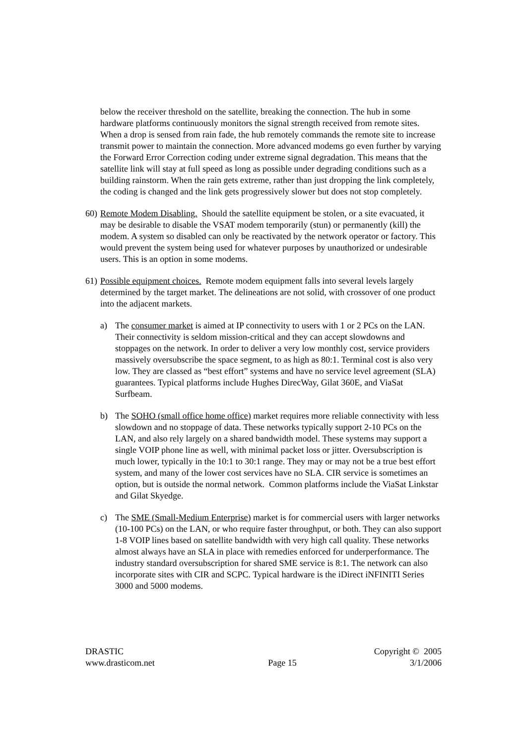below the receiver threshold on the satellite, breaking the connection. The hub in some hardware platforms continuously monitors the signal strength received from remote sites. When a drop is sensed from rain fade, the hub remotely commands the remote site to increase transmit power to maintain the connection. More advanced modems go even further by varying the Forward Error Correction coding under extreme signal degradation. This means that the satellite link will stay at full speed as long as possible under degrading conditions such as a building rainstorm. When the rain gets extreme, rather than just dropping the link completely, the coding is changed and the link gets progressively slower but does not stop completely.
60)
Remote Modem Disabling. Should the satellite equipment be stolen, or a site evacuated, it may be desirable to disable the VSAT modem temporarily (stun) or permanently (kill) the modem. A system so disabled can only be reactivated by the network operator or factory. This would prevent the system being used for whatever purposes by unauthorized or undesirable users. This is an option in some modems.
61)
Possible equipment choices. Remote modem equipment falls into several levels largely determined by the target market. The delineations are not solid, with crossover of one product into the adjacent markets.
a) The consumer market is aimed at IP connectivity to users with 1 or 2 PCs on the LAN. Their connectivity is seldom mission-critical and they can accept slowdowns and stoppages on the network. In order to deliver a very low monthly cost, service providers massively oversubscribe the space segment, to as high as 80:1. Terminal cost is also very low. They are classed as “best effort” systems and have no service level agreement (SLA) guarantees. Typical platforms include Hughes DirecWay, Gilat 360E, and ViaSat Surfbeam.
b) The SOHO (small office home office) market requires more reliable connectivity with less slowdown and no stoppage of data. These networks typically support 2-10 PCs on the LAN, and also rely largely on a shared bandwidth model. These systems may support a single VOIP phone line as well, with minimal packet loss or jitter. Oversubscription is much lower, typically in the 10:1 to 30:1 range. They may or may not be a true best effort system, and many of the lower cost services have no SLA. CIR service is sometimes an option, but is outside the normal network. Common platforms include the ViaSat Linkstar and Gilat Skyedge.
c) The SME (Small-Medium Enterprise) market is for commercial users with larger networks (10-100 PCs) on the LAN, or who require faster throughput, or both. They can also support 1-8 VOIP lines based on satellite bandwidth with very high call quality. These networks almost always have an SLA in place with remedies enforced for underperformance. The industry standard oversubscription for shared SME service is 8:1. The network can also incorporate sites with CIR and SCPC. Typical hardware is the iDirect iNFINITI Series 3000 and 5000 modems.
DRASTIC Copyright © 2005
www.drasticom.net Page 15 3/1/2006